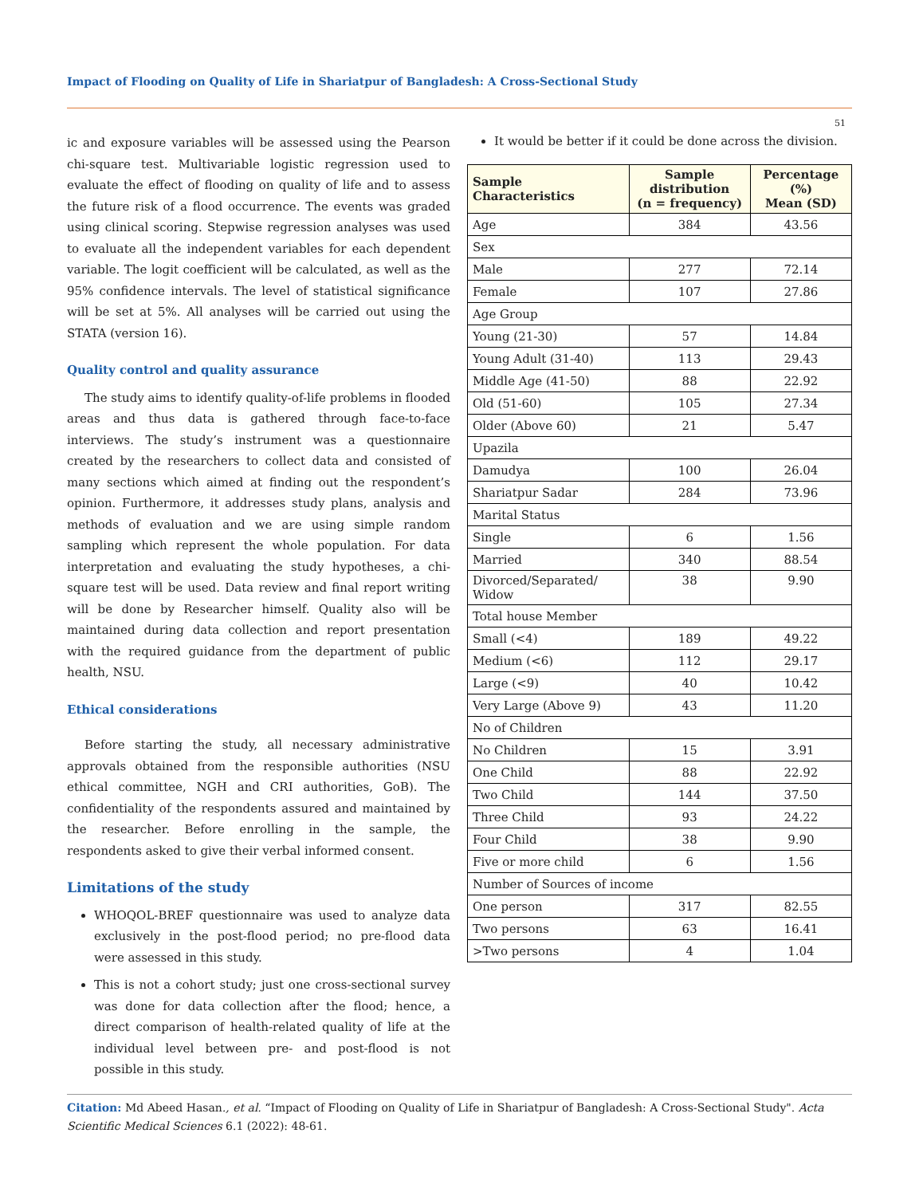Impact of Flooding on Quality of Life in Shariatpur of Bangladesh: A Cross-Sectional Study
51
ic and exposure variables will be assessed using the Pearson chi-square test. Multivariable logistic regression used to evaluate the effect of flooding on quality of life and to assess the future risk of a flood occurrence. The events was graded using clinical scoring. Stepwise regression analyses was used to evaluate all the independent variables for each dependent variable. The logit coefficient will be calculated, as well as the 95% confidence intervals. The level of statistical significance will be set at 5%. All analyses will be carried out using the STATA (version 16).
Quality control and quality assurance
The study aims to identify quality-of-life problems in flooded areas and thus data is gathered through face-to-face interviews. The study’s instrument was a questionnaire created by the researchers to collect data and consisted of many sections which aimed at finding out the respondent’s opinion. Furthermore, it addresses study plans, analysis and methods of evaluation and we are using simple random sampling which represent the whole population. For data interpretation and evaluating the study hypotheses, a chi-square test will be used. Data review and final report writing will be done by Researcher himself. Quality also will be maintained during data collection and report presentation with the required guidance from the department of public health, NSU.
Ethical considerations
Before starting the study, all necessary administrative approvals obtained from the responsible authorities (NSU ethical committee, NGH and CRI authorities, GoB). The confidentiality of the respondents assured and maintained by the researcher. Before enrolling in the sample, the respondents asked to give their verbal informed consent.
Limitations of the study
WHOQOL-BREF questionnaire was used to analyze data exclusively in the post-flood period; no pre-flood data were assessed in this study.
This is not a cohort study; just one cross-sectional survey was done for data collection after the flood; hence, a direct comparison of health-related quality of life at the individual level between pre- and post-flood is not possible in this study.
It would be better if it could be done across the division.
| Sample Characteristics | Sample distribution (n = frequency) | Percentage (%) Mean (SD) |
| --- | --- | --- |
| Age | 384 | 43.56 |
| Sex | | |
| Male | 277 | 72.14 |
| Female | 107 | 27.86 |
| Age Group | | |
| Young (21-30) | 57 | 14.84 |
| Young Adult (31-40) | 113 | 29.43 |
| Middle Age (41-50) | 88 | 22.92 |
| Old (51-60) | 105 | 27.34 |
| Older (Above 60) | 21 | 5.47 |
| Upazila | | |
| Damudya | 100 | 26.04 |
| Shariatpur Sadar | 284 | 73.96 |
| Marital Status | | |
| Single | 6 | 1.56 |
| Married | 340 | 88.54 |
| Divorced/Separated/ Widow | 38 | 9.90 |
| Total house Member | | |
| Small (<4) | 189 | 49.22 |
| Medium (<6) | 112 | 29.17 |
| Large (<9) | 40 | 10.42 |
| Very Large (Above 9) | 43 | 11.20 |
| No of Children | | |
| No Children | 15 | 3.91 |
| One Child | 88 | 22.92 |
| Two Child | 144 | 37.50 |
| Three Child | 93 | 24.22 |
| Four Child | 38 | 9.90 |
| Five or more child | 6 | 1.56 |
| Number of Sources of income | | |
| One person | 317 | 82.55 |
| Two persons | 63 | 16.41 |
| >Two persons | 4 | 1.04 |
Citation: Md Abeed Hasan., et al. “Impact of Flooding on Quality of Life in Shariatpur of Bangladesh: A Cross-Sectional Study". Acta Scientific Medical Sciences 6.1 (2022): 48-61.